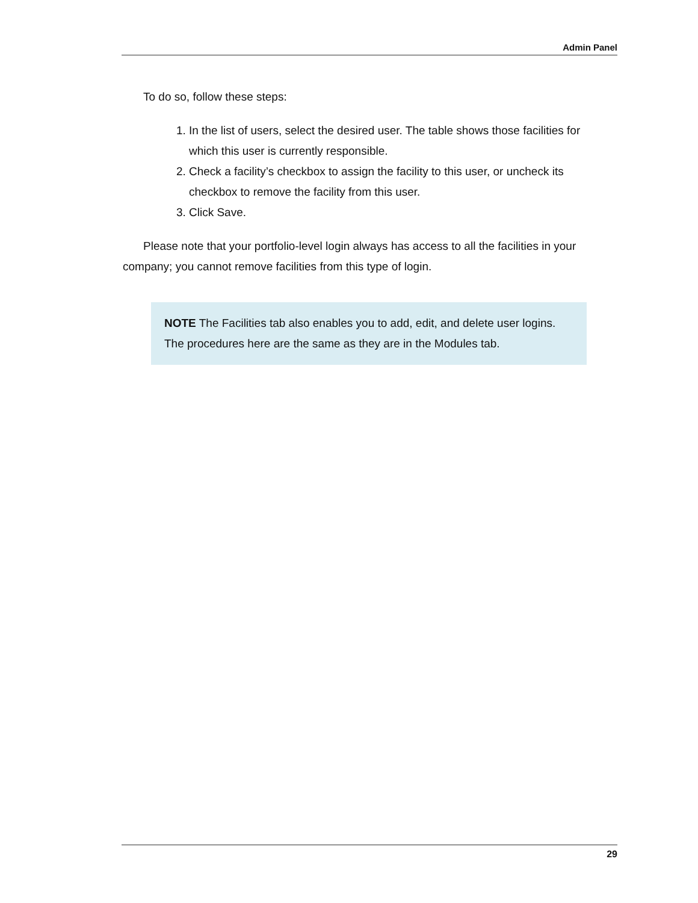Admin Panel
To do so, follow these steps:
1. In the list of users, select the desired user. The table shows those facilities for which this user is currently responsible.
2. Check a facility’s checkbox to assign the facility to this user, or uncheck its checkbox to remove the facility from this user.
3. Click Save.
Please note that your portfolio-level login always has access to all the facilities in your company; you cannot remove facilities from this type of login.
NOTE The Facilities tab also enables you to add, edit, and delete user logins. The procedures here are the same as they are in the Modules tab.
29